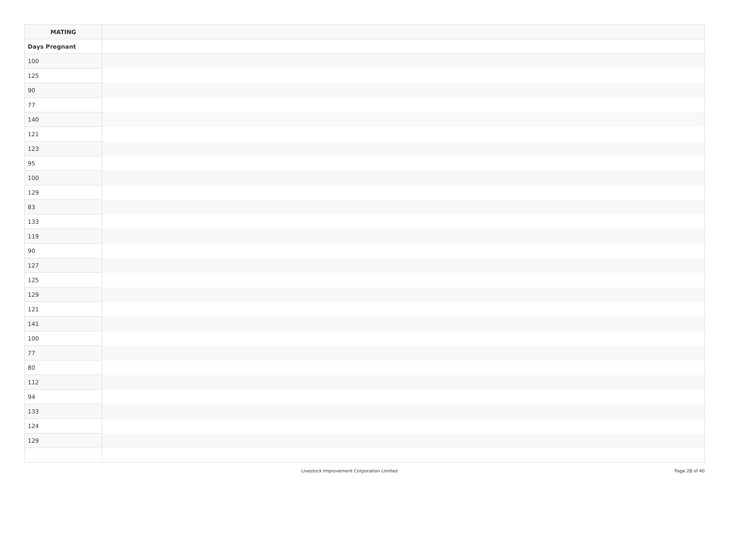| MATING | |
| --- | --- |
| Days Pregnant | |
| 100 | |
| 125 | |
| 90 | |
| 77 | |
| 140 | |
| 121 | |
| 123 | |
| 95 | |
| 100 | |
| 129 | |
| 83 | |
| 133 | |
| 119 | |
| 90 | |
| 127 | |
| 125 | |
| 129 | |
| 121 | |
| 141 | |
| 100 | |
| 77 | |
| 80 | |
| 112 | |
| 94 | |
| 133 | |
| 124 | |
| 129 | |
Livestock Improvement Corporation Limited Page 28 of 40